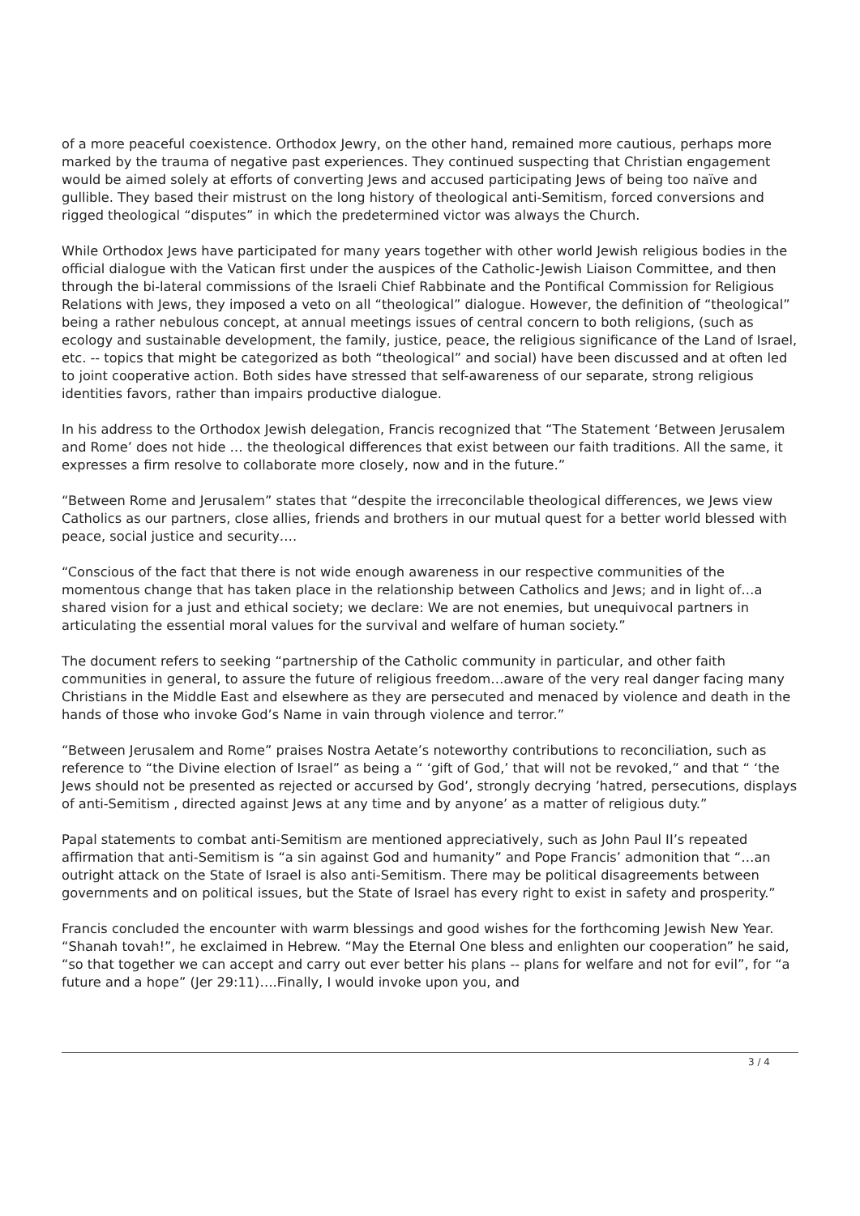of a more peaceful coexistence. Orthodox Jewry, on the other hand, remained more cautious, perhaps more marked by the trauma of negative past experiences. They continued suspecting that Christian engagement would be aimed solely at efforts of converting Jews and accused participating Jews of being too naïve and gullible. They based their mistrust on the long history of theological anti-Semitism, forced conversions and rigged theological “disputes” in which the predetermined victor was always the Church.
While Orthodox Jews have participated for many years together with other world Jewish religious bodies in the official dialogue with the Vatican first under the auspices of the Catholic-Jewish Liaison Committee, and then through the bi-lateral commissions of the Israeli Chief Rabbinate and the Pontifical Commission for Religious Relations with Jews, they imposed a veto on all “theological” dialogue. However, the definition of “theological” being a rather nebulous concept, at annual meetings issues of central concern to both religions, (such as ecology and sustainable development, the family, justice, peace, the religious significance of the Land of Israel, etc. -- topics that might be categorized as both “theological” and social) have been discussed and at often led to joint cooperative action. Both sides have stressed that self-awareness of our separate, strong religious identities favors, rather than impairs productive dialogue.
In his address to the Orthodox Jewish delegation, Francis recognized that “The Statement ‘Between Jerusalem and Rome’ does not hide … the theological differences that exist between our faith traditions. All the same, it expresses a firm resolve to collaborate more closely, now and in the future.”
“Between Rome and Jerusalem” states that “despite the irreconcilable theological differences, we Jews view Catholics as our partners, close allies, friends and brothers in our mutual quest for a better world blessed with peace, social justice and security….
“Conscious of the fact that there is not wide enough awareness in our respective communities of the momentous change that has taken place in the relationship between Catholics and Jews; and in light of…a shared vision for a just and ethical society; we declare: We are not enemies, but unequivocal partners in articulating the essential moral values for the survival and welfare of human society.”
The document refers to seeking “partnership of the Catholic community in particular, and other faith communities in general, to assure the future of religious freedom…aware of the very real danger facing many Christians in the Middle East and elsewhere as they are persecuted and menaced by violence and death in the hands of those who invoke God’s Name in vain through violence and terror.”
“Between Jerusalem and Rome” praises Nostra Aetate’s noteworthy contributions to reconciliation, such as reference to “the Divine election of Israel” as being a “ ‘gift of God,’ that will not be revoked,” and that “ ‘the Jews should not be presented as rejected or accursed by God’, strongly decrying ’hatred, persecutions, displays of anti-Semitism , directed against Jews at any time and by anyone’ as a matter of religious duty.”
Papal statements to combat anti-Semitism are mentioned appreciatively, such as John Paul II’s repeated affirmation that anti-Semitism is “a sin against God and humanity” and Pope Francis’ admonition that “…an outright attack on the State of Israel is also anti-Semitism. There may be political disagreements between governments and on political issues, but the State of Israel has every right to exist in safety and prosperity.”
Francis concluded the encounter with warm blessings and good wishes for the forthcoming Jewish New Year. “Shanah tovah!”, he exclaimed in Hebrew. “May the Eternal One bless and enlighten our cooperation” he said, “so that together we can accept and carry out ever better his plans -- plans for welfare and not for evil”, for “a future and a hope” (Jer 29:11)….Finally, I would invoke upon you, and
3 / 4